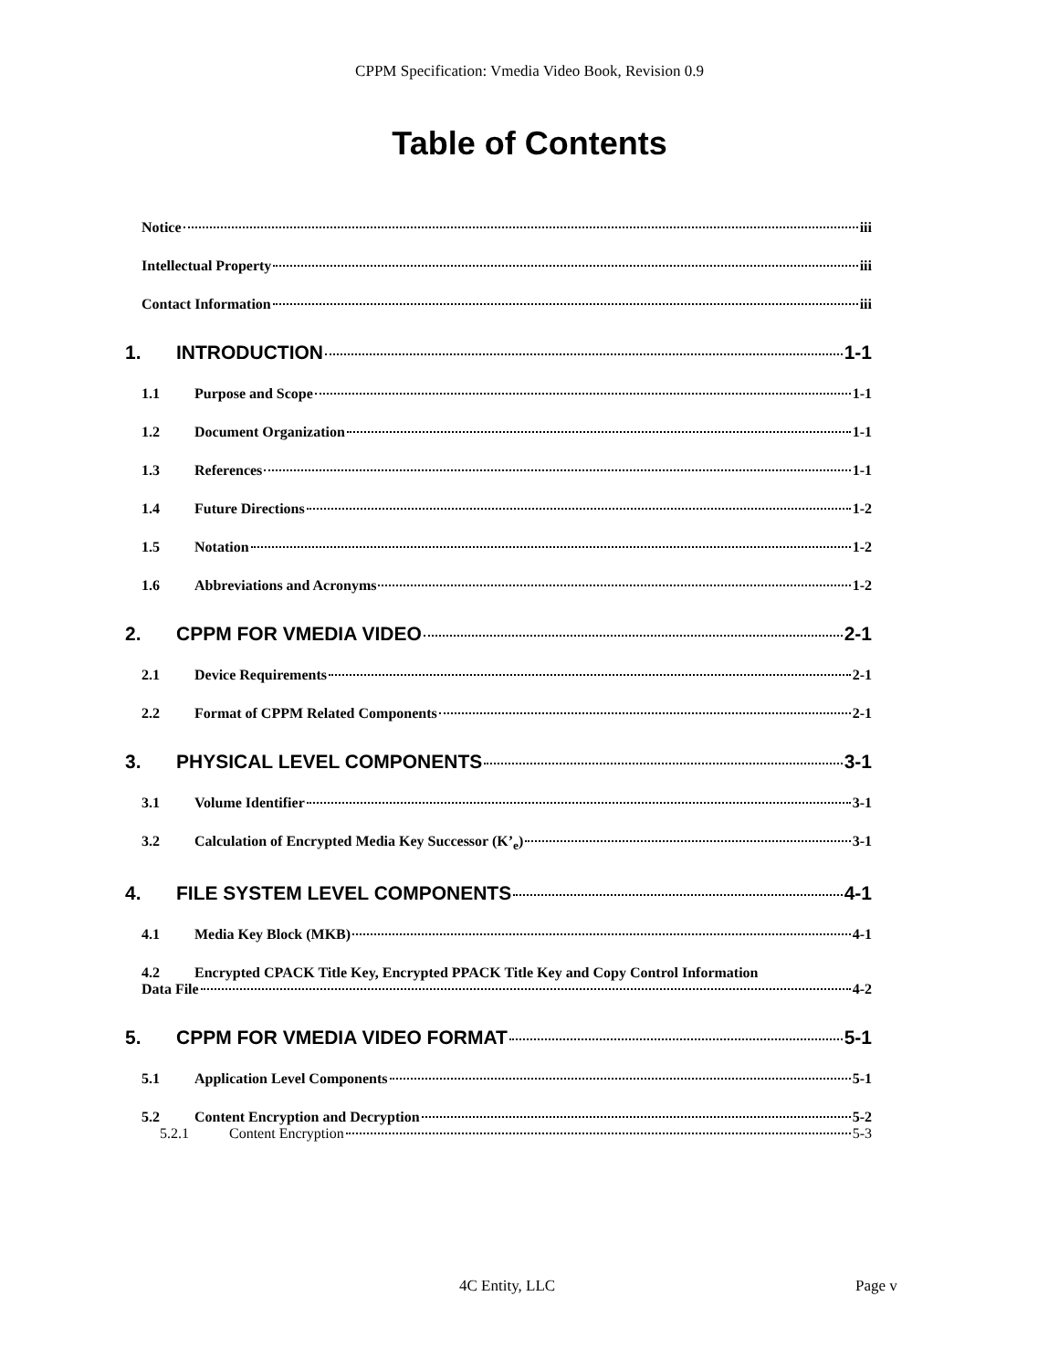CPPM Specification: Vmedia Video Book, Revision 0.9
Table of Contents
Notice iii
Intellectual Property iii
Contact Information iii
1. INTRODUCTION 1-1
1.1 Purpose and Scope 1-1
1.2 Document Organization 1-1
1.3 References 1-1
1.4 Future Directions 1-2
1.5 Notation 1-2
1.6 Abbreviations and Acronyms 1-2
2. CPPM FOR VMEDIA VIDEO 2-1
2.1 Device Requirements 2-1
2.2 Format of CPPM Related Components 2-1
3. PHYSICAL LEVEL COMPONENTS 3-1
3.1 Volume Identifier 3-1
3.2 Calculation of Encrypted Media Key Successor (K’<sub>e</sub>) 3-1
4. FILE SYSTEM LEVEL COMPONENTS 4-1
4.1 Media Key Block (MKB) 4-1
4.2 Encrypted CPACK Title Key, Encrypted PPACK Title Key and Copy Control Information
Data File 4-2
5. CPPM FOR VMEDIA VIDEO FORMAT 5-1
5.1 Application Level Components 5-1
5.2 Content Encryption and Decryption 5-2
5.2.1 Content Encryption 5-3
4C Entity, LLC Page v